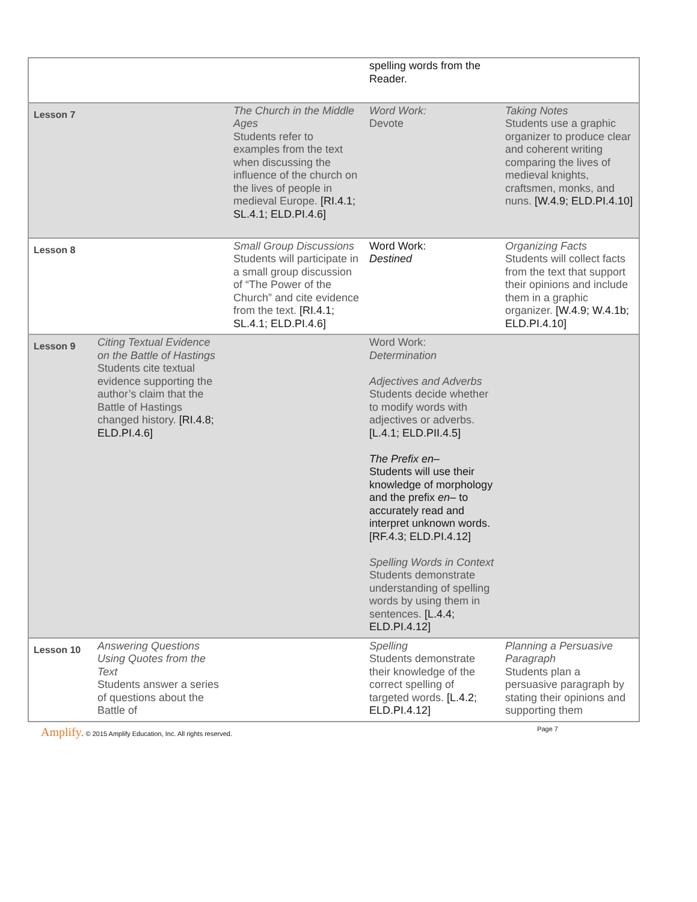| | | | spelling words from the Reader. | |
| Lesson 7 | | The Church in the Middle Ages Students refer to examples from the text when discussing the influence of the church on the lives of people in medieval Europe. [RI.4.1; SL.4.1; ELD.PI.4.6] | Word Work: Devote | Taking Notes Students use a graphic organizer to produce clear and coherent writing comparing the lives of medieval knights, craftsmen, monks, and nuns. [W.4.9; ELD.PI.4.10] |
| Lesson 8 | | Small Group Discussions Students will participate in a small group discussion of “The Power of the Church” and cite evidence from the text. [RI.4.1; SL.4.1; ELD.PI.4.6] | Word Work: Destined | Organizing Facts Students will collect facts from the text that support their opinions and include them in a graphic organizer. [W.4.9; W.4.1b; ELD.PI.4.10] |
| Lesson 9 | Citing Textual Evidence on the Battle of Hastings Students cite textual evidence supporting the author’s claim that the Battle of Hastings changed history. [RI.4.8; ELD.PI.4.6] | | Word Work: Determination Adjectives and Adverbs Students decide whether to modify words with adjectives or adverbs. [L.4.1; ELD.PII.4.5] The Prefix en– Students will use their knowledge of morphology and the prefix en– to accurately read and interpret unknown words. [RF.4.3; ELD.PI.4.12] Spelling Words in Context Students demonstrate understanding of spelling words by using them in sentences. [L.4.4; ELD.PI.4.12] | |
| Lesson 10 | Answering Questions Using Quotes from the Text Students answer a series of questions about the Battle of | | Spelling Students demonstrate their knowledge of the correct spelling of targeted words. [L.4.2; ELD.PI.4.12] | Planning a Persuasive Paragraph Students plan a persuasive paragraph by stating their opinions and supporting them |
Amplify. © 2015 Amplify Education, Inc. All rights reserved.
Page 7